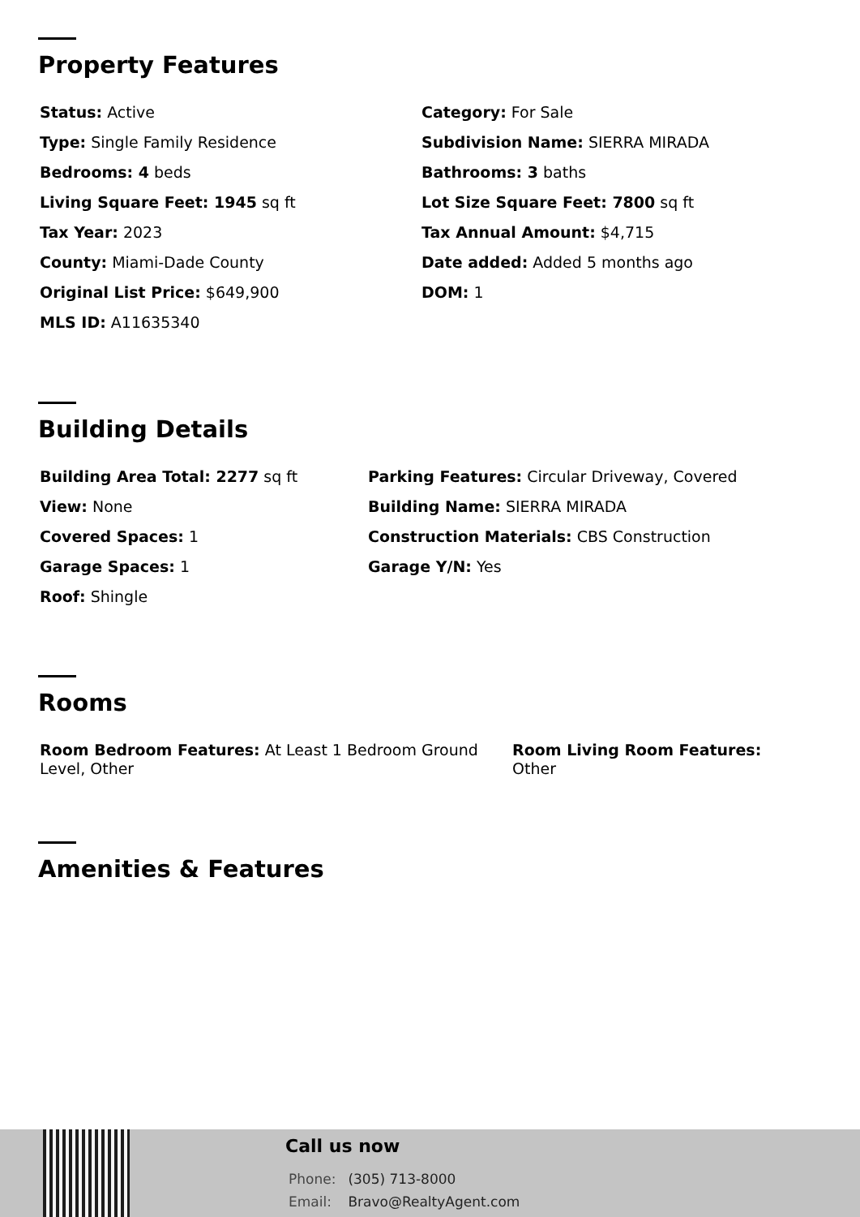Property Features
Status: Active
Category: For Sale
Type: Single Family Residence
Subdivision Name: SIERRA MIRADA
Bedrooms: 4 beds
Bathrooms: 3 baths
Living Square Feet: 1945 sq ft
Lot Size Square Feet: 7800 sq ft
Tax Year: 2023
Tax Annual Amount: $4,715
County: Miami-Dade County
Date added: Added 5 months ago
Original List Price: $649,900
DOM: 1
MLS ID: A11635340
Building Details
Building Area Total: 2277 sq ft
Parking Features: Circular Driveway, Covered
View: None
Building Name: SIERRA MIRADA
Covered Spaces: 1
Construction Materials: CBS Construction
Garage Spaces: 1
Garage Y/N: Yes
Roof: Shingle
Rooms
Room Bedroom Features: At Least 1 Bedroom Ground Level, Other
Room Living Room Features:
Other
Amenities & Features
Call us now
Phone: (305) 713-8000
Email: Bravo@RealtyAgent.com